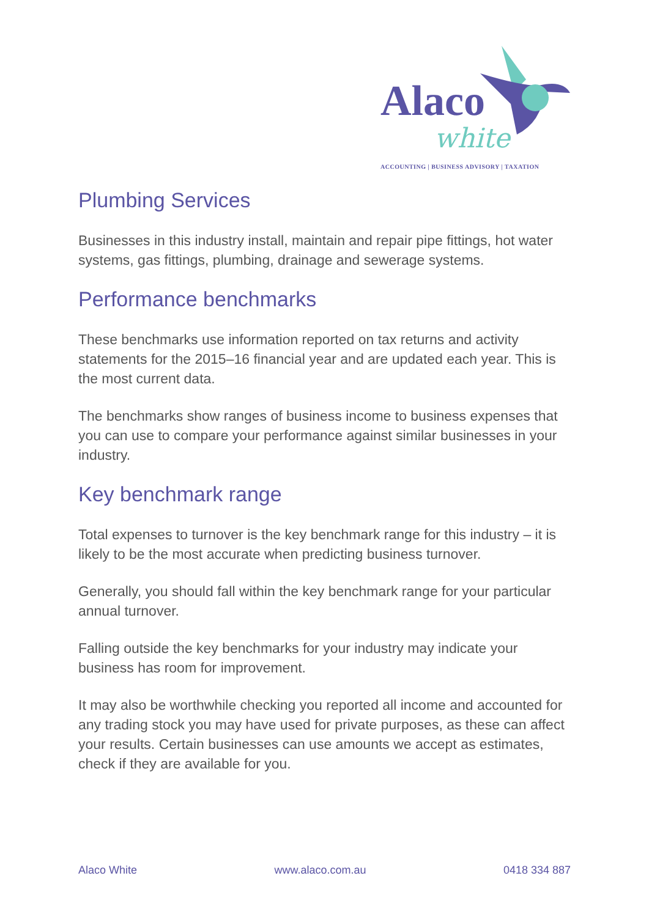Alaco
white
ACCOUNTING | BUSINESS ADVISORY | TAXATION
Plumbing Services
Businesses in this industry install, maintain and repair pipe fittings, hot water systems, gas fittings, plumbing, drainage and sewerage systems.
Performance benchmarks
These benchmarks use information reported on tax returns and activity statements for the 2015–16 financial year and are updated each year. This is the most current data.
The benchmarks show ranges of business income to business expenses that you can use to compare your performance against similar businesses in your industry.
Key benchmark range
Total expenses to turnover is the key benchmark range for this industry – it is likely to be the most accurate when predicting business turnover.
Generally, you should fall within the key benchmark range for your particular annual turnover.
Falling outside the key benchmarks for your industry may indicate your business has room for improvement.
It may also be worthwhile checking you reported all income and accounted for any trading stock you may have used for private purposes, as these can affect your results. Certain businesses can use amounts we accept as estimates, check if they are available for you.
Alaco White www.alaco.com.au 0418 334 887